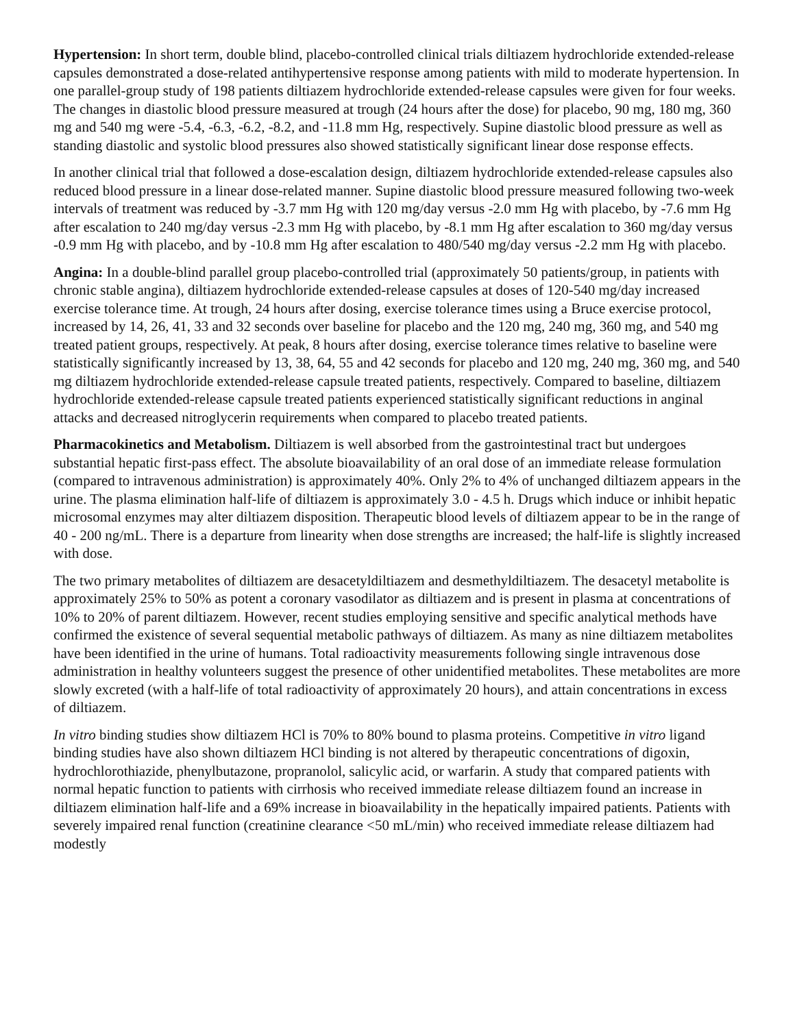Hypertension: In short term, double blind, placebo-controlled clinical trials diltiazem hydrochloride extended-release capsules demonstrated a dose-related antihypertensive response among patients with mild to moderate hypertension. In one parallel-group study of 198 patients diltiazem hydrochloride extended-release capsules were given for four weeks. The changes in diastolic blood pressure measured at trough (24 hours after the dose) for placebo, 90 mg, 180 mg, 360 mg and 540 mg were -5.4, -6.3, -6.2, -8.2, and -11.8 mm Hg, respectively. Supine diastolic blood pressure as well as standing diastolic and systolic blood pressures also showed statistically significant linear dose response effects.
In another clinical trial that followed a dose-escalation design, diltiazem hydrochloride extended-release capsules also reduced blood pressure in a linear dose-related manner. Supine diastolic blood pressure measured following two-week intervals of treatment was reduced by -3.7 mm Hg with 120 mg/day versus -2.0 mm Hg with placebo, by -7.6 mm Hg after escalation to 240 mg/day versus -2.3 mm Hg with placebo, by -8.1 mm Hg after escalation to 360 mg/day versus -0.9 mm Hg with placebo, and by -10.8 mm Hg after escalation to 480/540 mg/day versus -2.2 mm Hg with placebo.
Angina: In a double-blind parallel group placebo-controlled trial (approximately 50 patients/group, in patients with chronic stable angina), diltiazem hydrochloride extended-release capsules at doses of 120-540 mg/day increased exercise tolerance time. At trough, 24 hours after dosing, exercise tolerance times using a Bruce exercise protocol, increased by 14, 26, 41, 33 and 32 seconds over baseline for placebo and the 120 mg, 240 mg, 360 mg, and 540 mg treated patient groups, respectively. At peak, 8 hours after dosing, exercise tolerance times relative to baseline were statistically significantly increased by 13, 38, 64, 55 and 42 seconds for placebo and 120 mg, 240 mg, 360 mg, and 540 mg diltiazem hydrochloride extended-release capsule treated patients, respectively. Compared to baseline, diltiazem hydrochloride extended-release capsule treated patients experienced statistically significant reductions in anginal attacks and decreased nitroglycerin requirements when compared to placebo treated patients.
Pharmacokinetics and Metabolism. Diltiazem is well absorbed from the gastrointestinal tract but undergoes substantial hepatic first-pass effect. The absolute bioavailability of an oral dose of an immediate release formulation (compared to intravenous administration) is approximately 40%. Only 2% to 4% of unchanged diltiazem appears in the urine. The plasma elimination half-life of diltiazem is approximately 3.0 - 4.5 h. Drugs which induce or inhibit hepatic microsomal enzymes may alter diltiazem disposition. Therapeutic blood levels of diltiazem appear to be in the range of 40 - 200 ng/mL. There is a departure from linearity when dose strengths are increased; the half-life is slightly increased with dose.
The two primary metabolites of diltiazem are desacetyldiltiazem and desmethyldiltiazem. The desacetyl metabolite is approximately 25% to 50% as potent a coronary vasodilator as diltiazem and is present in plasma at concentrations of 10% to 20% of parent diltiazem. However, recent studies employing sensitive and specific analytical methods have confirmed the existence of several sequential metabolic pathways of diltiazem. As many as nine diltiazem metabolites have been identified in the urine of humans. Total radioactivity measurements following single intravenous dose administration in healthy volunteers suggest the presence of other unidentified metabolites. These metabolites are more slowly excreted (with a half-life of total radioactivity of approximately 20 hours), and attain concentrations in excess of diltiazem.
In vitro binding studies show diltiazem HCl is 70% to 80% bound to plasma proteins. Competitive in vitro ligand binding studies have also shown diltiazem HCl binding is not altered by therapeutic concentrations of digoxin, hydrochlorothiazide, phenylbutazone, propranolol, salicylic acid, or warfarin. A study that compared patients with normal hepatic function to patients with cirrhosis who received immediate release diltiazem found an increase in diltiazem elimination half-life and a 69% increase in bioavailability in the hepatically impaired patients. Patients with severely impaired renal function (creatinine clearance <50 mL/min) who received immediate release diltiazem had modestly